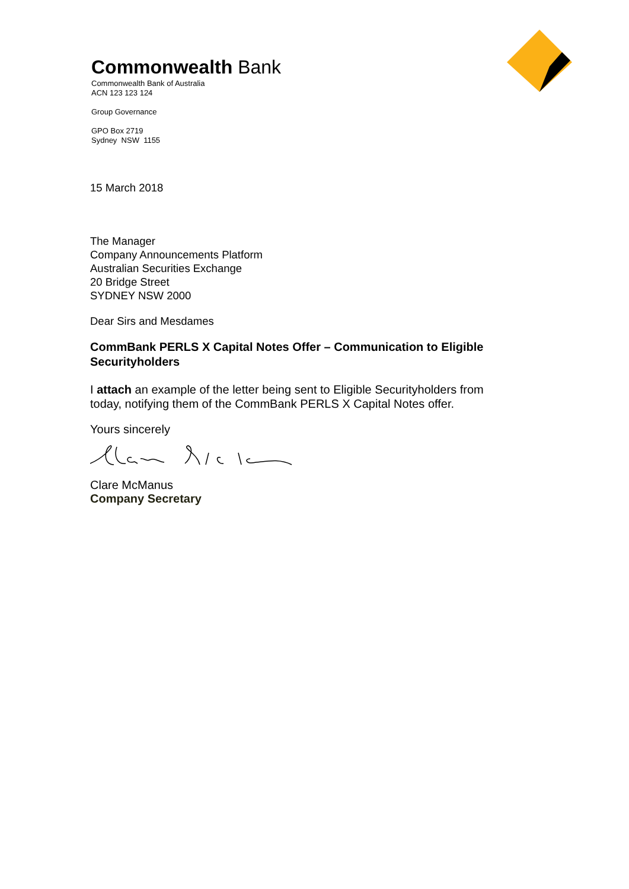Commonwealth Bank
Commonwealth Bank of Australia
ACN 123 123 124
Group Governance
GPO Box 2719
Sydney NSW 1155
15 March 2018
The Manager
Company Announcements Platform
Australian Securities Exchange
20 Bridge Street
SYDNEY NSW 2000
Dear Sirs and Mesdames
CommBank PERLS X Capital Notes Offer – Communication to Eligible Securityholders
I attach an example of the letter being sent to Eligible Securityholders from today, notifying them of the CommBank PERLS X Capital Notes offer.
Yours sincerely
Clare McManus
Company Secretary